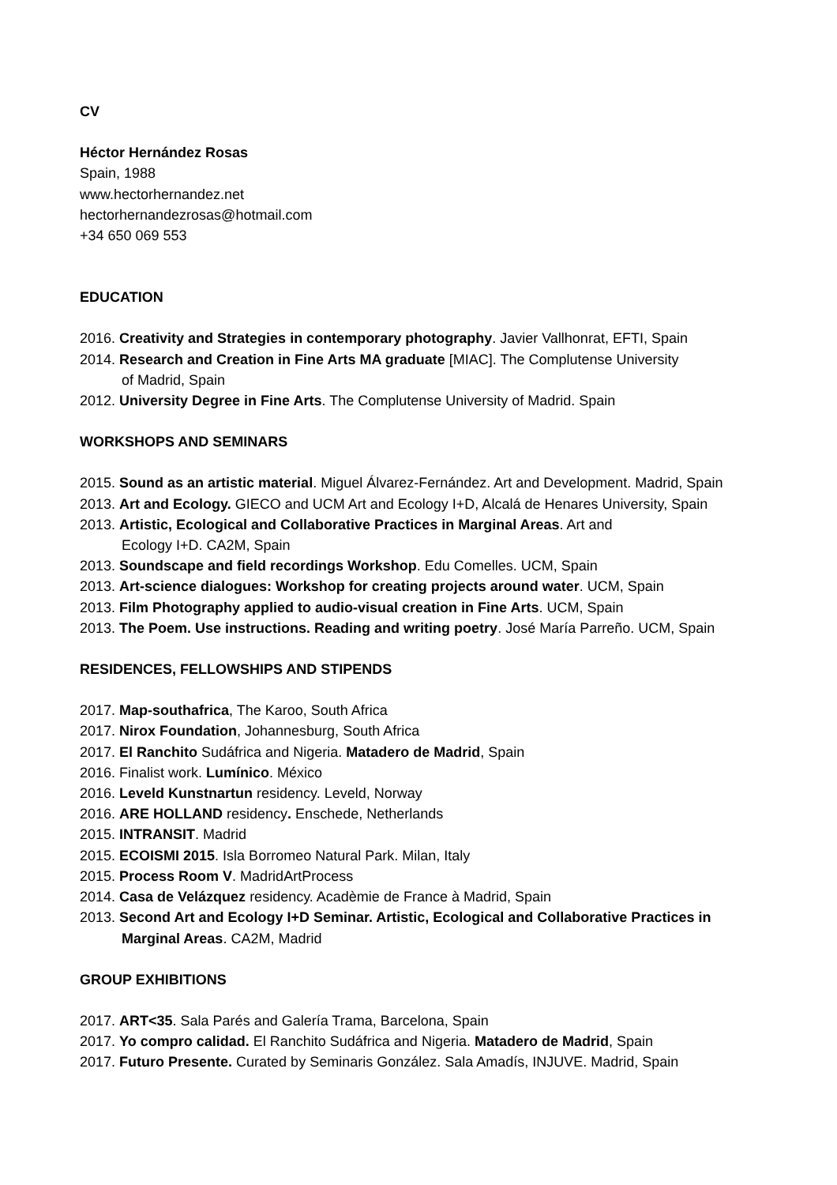CV
Héctor Hernández Rosas
Spain, 1988
www.hectorhernandez.net
hectorhernandezrosas@hotmail.com
+34 650 069 553
EDUCATION
2016. Creativity and Strategies in contemporary photography. Javier Vallhonrat, EFTI, Spain
2014. Research and Creation in Fine Arts MA graduate [MIAC]. The Complutense University
of Madrid, Spain
2012. University Degree in Fine Arts. The Complutense University of Madrid. Spain
WORKSHOPS AND SEMINARS
2015. Sound as an artistic material. Miguel Álvarez-Fernández. Art and Development. Madrid, Spain
2013. Art and Ecology. GIECO and UCM Art and Ecology I+D, Alcalá de Henares University, Spain
2013. Artistic, Ecological and Collaborative Practices in Marginal Areas. Art and
Ecology I+D. CA2M, Spain
2013. Soundscape and field recordings Workshop. Edu Comelles. UCM, Spain
2013. Art-science dialogues: Workshop for creating projects around water. UCM, Spain
2013. Film Photography applied to audio-visual creation in Fine Arts. UCM, Spain
2013. The Poem. Use instructions. Reading and writing poetry. José María Parreño. UCM, Spain
RESIDENCES, FELLOWSHIPS AND STIPENDS
2017. Map-southafrica, The Karoo, South Africa
2017. Nirox Foundation, Johannesburg, South Africa
2017. El Ranchito Sudáfrica and Nigeria. Matadero de Madrid, Spain
2016. Finalist work. Lumínico. México
2016. Leveld Kunstnartun residency. Leveld, Norway
2016. ARE HOLLAND residency. Enschede, Netherlands
2015. INTRANSIT. Madrid
2015. ECOISMI 2015. Isla Borromeo Natural Park. Milan, Italy
2015. Process Room V. MadridArtProcess
2014. Casa de Velázquez residency. Acadèmie de France à Madrid, Spain
2013. Second Art and Ecology I+D Seminar. Artistic, Ecological and Collaborative Practices in
Marginal Areas. CA2M, Madrid
GROUP EXHIBITIONS
2017. ART<35. Sala Parés and Galería Trama, Barcelona, Spain
2017. Yo compro calidad. El Ranchito Sudáfrica and Nigeria. Matadero de Madrid, Spain
2017. Futuro Presente. Curated by Seminaris González. Sala Amadís, INJUVE. Madrid, Spain